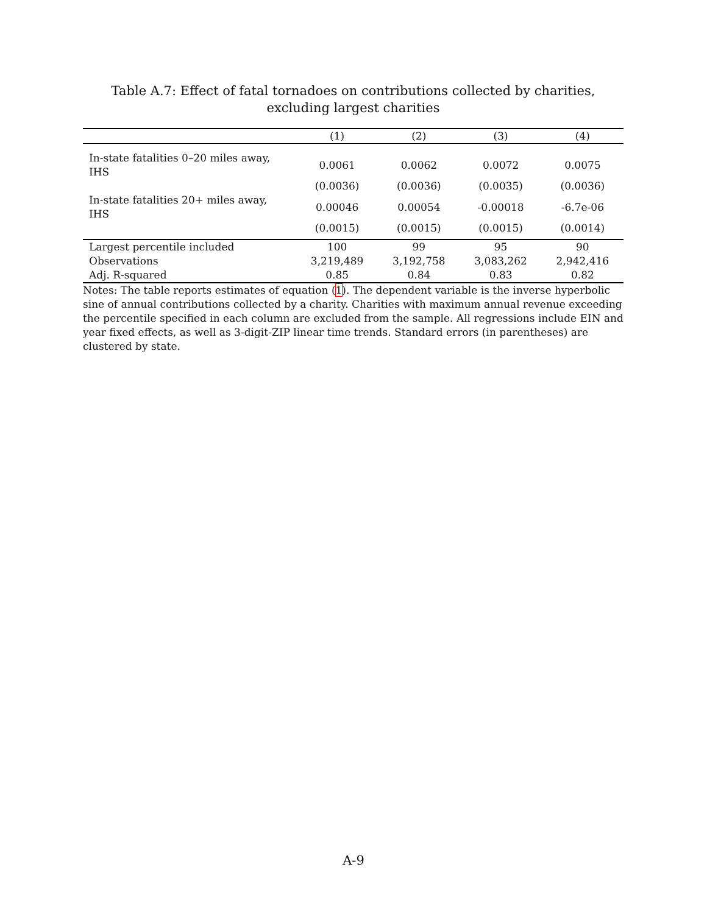Table A.7: Effect of fatal tornadoes on contributions collected by charities, excluding largest charities
| | (1) | (2) | (3) | (4) |
| --- | --- | --- | --- | --- |
| In-state fatalities 0–20 miles away, IHS | 0.0061 | 0.0062 | 0.0072 | 0.0075 |
| | (0.0036) | (0.0036) | (0.0035) | (0.0036) |
| In-state fatalities 20+ miles away, IHS | 0.00046 | 0.00054 | -0.00018 | -6.7e-06 |
| | (0.0015) | (0.0015) | (0.0015) | (0.0014) |
| Largest percentile included | 100 | 99 | 95 | 90 |
| Observations | 3,219,489 | 3,192,758 | 3,083,262 | 2,942,416 |
| Adj. R-squared | 0.85 | 0.84 | 0.83 | 0.82 |
Notes: The table reports estimates of equation (1). The dependent variable is the inverse hyperbolic sine of annual contributions collected by a charity. Charities with maximum annual revenue exceeding the percentile specified in each column are excluded from the sample. All regressions include EIN and year fixed effects, as well as 3-digit-ZIP linear time trends. Standard errors (in parentheses) are clustered by state.
A-9